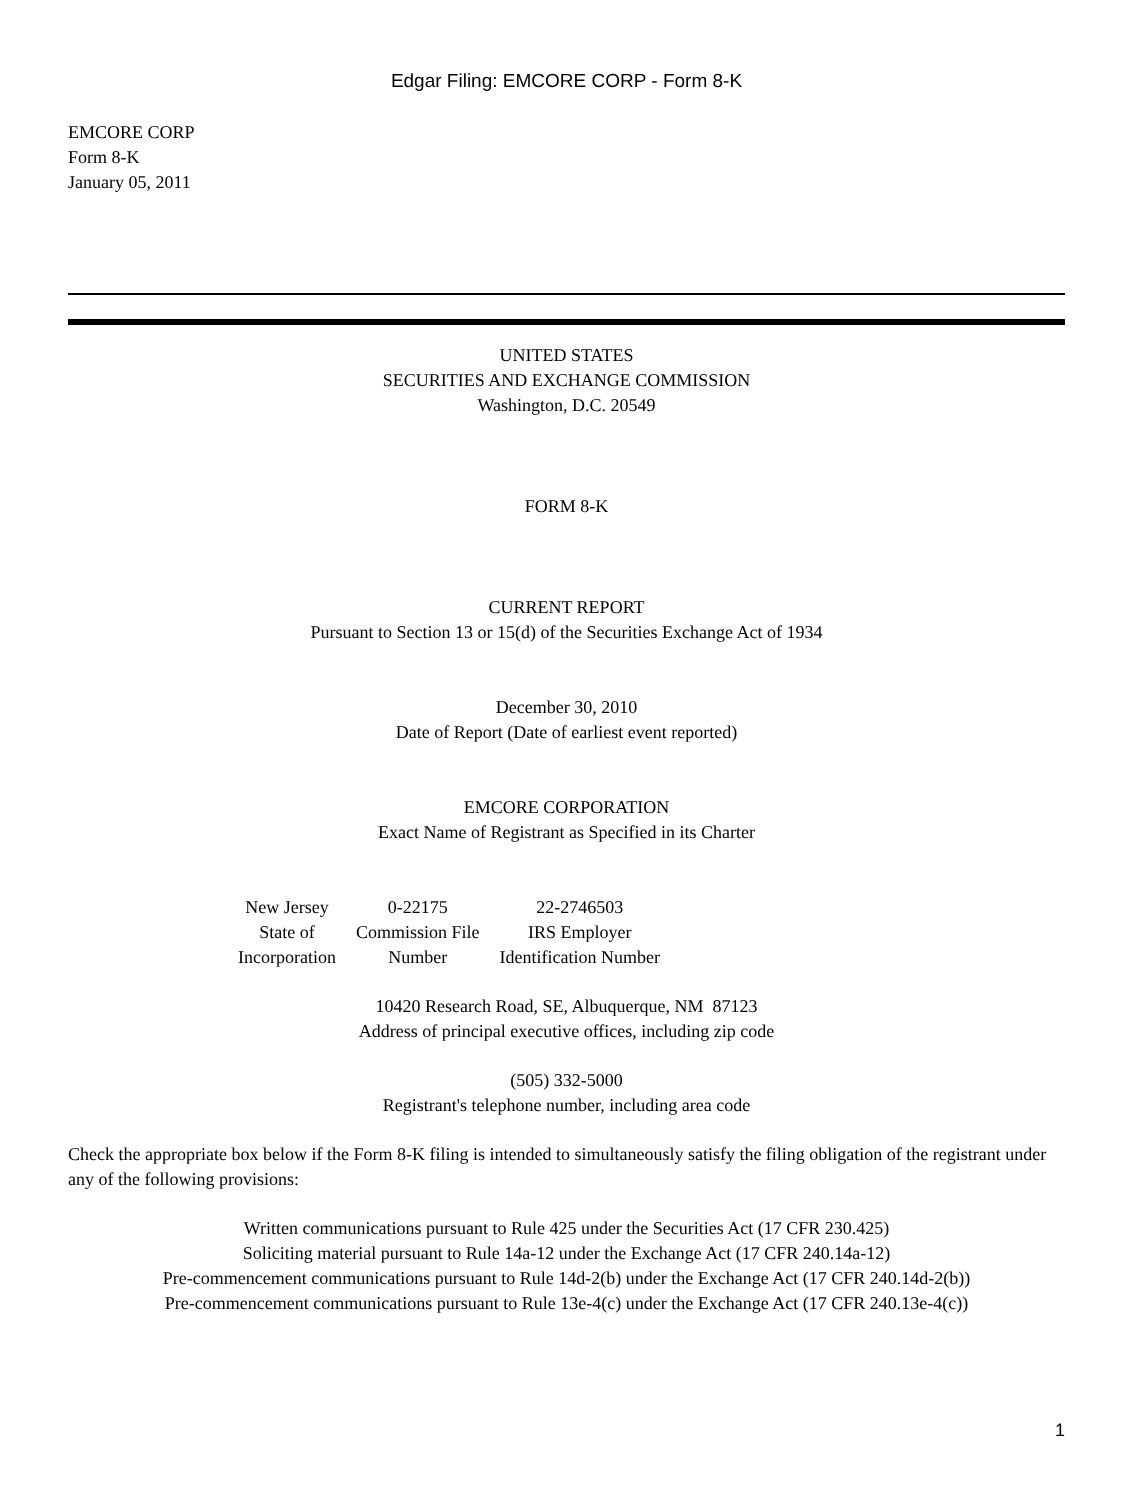Edgar Filing: EMCORE CORP - Form 8-K
EMCORE CORP
Form 8-K
January 05, 2011
UNITED STATES
SECURITIES AND EXCHANGE COMMISSION
Washington, D.C. 20549
FORM 8-K
CURRENT REPORT
Pursuant to Section 13 or 15(d) of the Securities Exchange Act of 1934
December 30, 2010
Date of Report (Date of earliest event reported)
EMCORE CORPORATION
Exact Name of Registrant as Specified in its Charter
| New Jersey State of Incorporation | 0-22175 Commission File Number | 22-2746503 IRS Employer Identification Number |
10420 Research Road, SE, Albuquerque, NM 87123
Address of principal executive offices, including zip code
(505) 332-5000
Registrant's telephone number, including area code
Check the appropriate box below if the Form 8-K filing is intended to simultaneously satisfy the filing obligation of the registrant under any of the following provisions:
Written communications pursuant to Rule 425 under the Securities Act (17 CFR 230.425)
Soliciting material pursuant to Rule 14a-12 under the Exchange Act (17 CFR 240.14a-12)
Pre-commencement communications pursuant to Rule 14d-2(b) under the Exchange Act (17 CFR 240.14d-2(b))
Pre-commencement communications pursuant to Rule 13e-4(c) under the Exchange Act (17 CFR 240.13e-4(c))
1